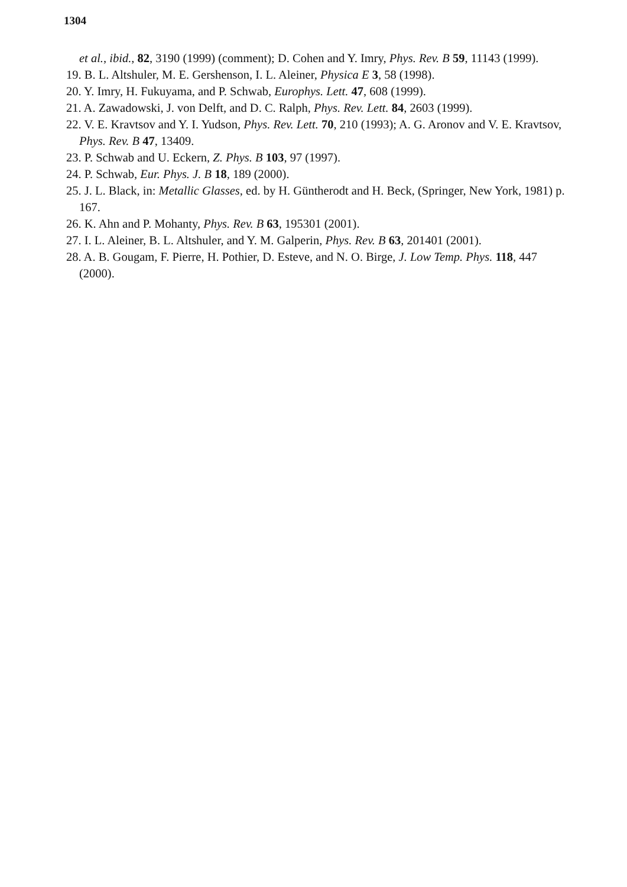1304
et al., ibid., 82, 3190 (1999) (comment); D. Cohen and Y. Imry, Phys. Rev. B 59, 11143 (1999).
19. B. L. Altshuler, M. E. Gershenson, I. L. Aleiner, Physica E 3, 58 (1998).
20. Y. Imry, H. Fukuyama, and P. Schwab, Europhys. Lett. 47, 608 (1999).
21. A. Zawadowski, J. von Delft, and D. C. Ralph, Phys. Rev. Lett. 84, 2603 (1999).
22. V. E. Kravtsov and Y. I. Yudson, Phys. Rev. Lett. 70, 210 (1993); A. G. Aronov and V. E. Kravtsov, Phys. Rev. B 47, 13409.
23. P. Schwab and U. Eckern, Z. Phys. B 103, 97 (1997).
24. P. Schwab, Eur. Phys. J. B 18, 189 (2000).
25. J. L. Black, in: Metallic Glasses, ed. by H. Güntherodt and H. Beck, (Springer, New York, 1981) p. 167.
26. K. Ahn and P. Mohanty, Phys. Rev. B 63, 195301 (2001).
27. I. L. Aleiner, B. L. Altshuler, and Y. M. Galperin, Phys. Rev. B 63, 201401 (2001).
28. A. B. Gougam, F. Pierre, H. Pothier, D. Esteve, and N. O. Birge, J. Low Temp. Phys. 118, 447 (2000).